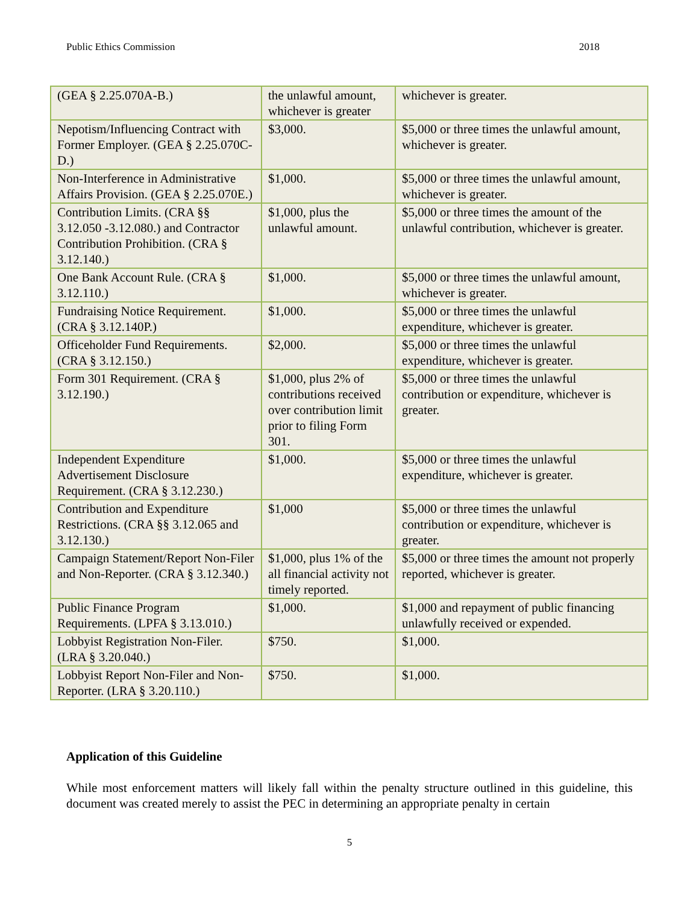Public Ethics Commission 2018
| (GEA § 2.25.070A-B.) | the unlawful amount, whichever is greater | whichever is greater. |
| Nepotism/Influencing Contract with Former Employer. (GEA § 2.25.070C-D.) | $3,000. | $5,000 or three times the unlawful amount, whichever is greater. |
| Non-Interference in Administrative Affairs Provision. (GEA § 2.25.070E.) | $1,000. | $5,000 or three times the unlawful amount, whichever is greater. |
| Contribution Limits. (CRA §§ 3.12.050 -3.12.080.) and Contractor Contribution Prohibition. (CRA § 3.12.140.) | $1,000, plus the unlawful amount. | $5,000 or three times the amount of the unlawful contribution, whichever is greater. |
| One Bank Account Rule. (CRA § 3.12.110.) | $1,000. | $5,000 or three times the unlawful amount, whichever is greater. |
| Fundraising Notice Requirement. (CRA § 3.12.140P.) | $1,000. | $5,000 or three times the unlawful expenditure, whichever is greater. |
| Officeholder Fund Requirements. (CRA § 3.12.150.) | $2,000. | $5,000 or three times the unlawful expenditure, whichever is greater. |
| Form 301 Requirement. (CRA § 3.12.190.) | $1,000, plus 2% of contributions received over contribution limit prior to filing Form 301. | $5,000 or three times the unlawful contribution or expenditure, whichever is greater. |
| Independent Expenditure Advertisement Disclosure Requirement. (CRA § 3.12.230.) | $1,000. | $5,000 or three times the unlawful expenditure, whichever is greater. |
| Contribution and Expenditure Restrictions. (CRA §§ 3.12.065 and 3.12.130.) | $1,000 | $5,000 or three times the unlawful contribution or expenditure, whichever is greater. |
| Campaign Statement/Report Non-Filer and Non-Reporter. (CRA § 3.12.340.) | $1,000, plus 1% of the all financial activity not timely reported. | $5,000 or three times the amount not properly reported, whichever is greater. |
| Public Finance Program Requirements. (LPFA § 3.13.010.) | $1,000. | $1,000 and repayment of public financing unlawfully received or expended. |
| Lobbyist Registration Non-Filer. (LRA § 3.20.040.) | $750. | $1,000. |
| Lobbyist Report Non-Filer and Non-Reporter. (LRA § 3.20.110.) | $750. | $1,000. |
Application of this Guideline
While most enforcement matters will likely fall within the penalty structure outlined in this guideline, this document was created merely to assist the PEC in determining an appropriate penalty in certain
5